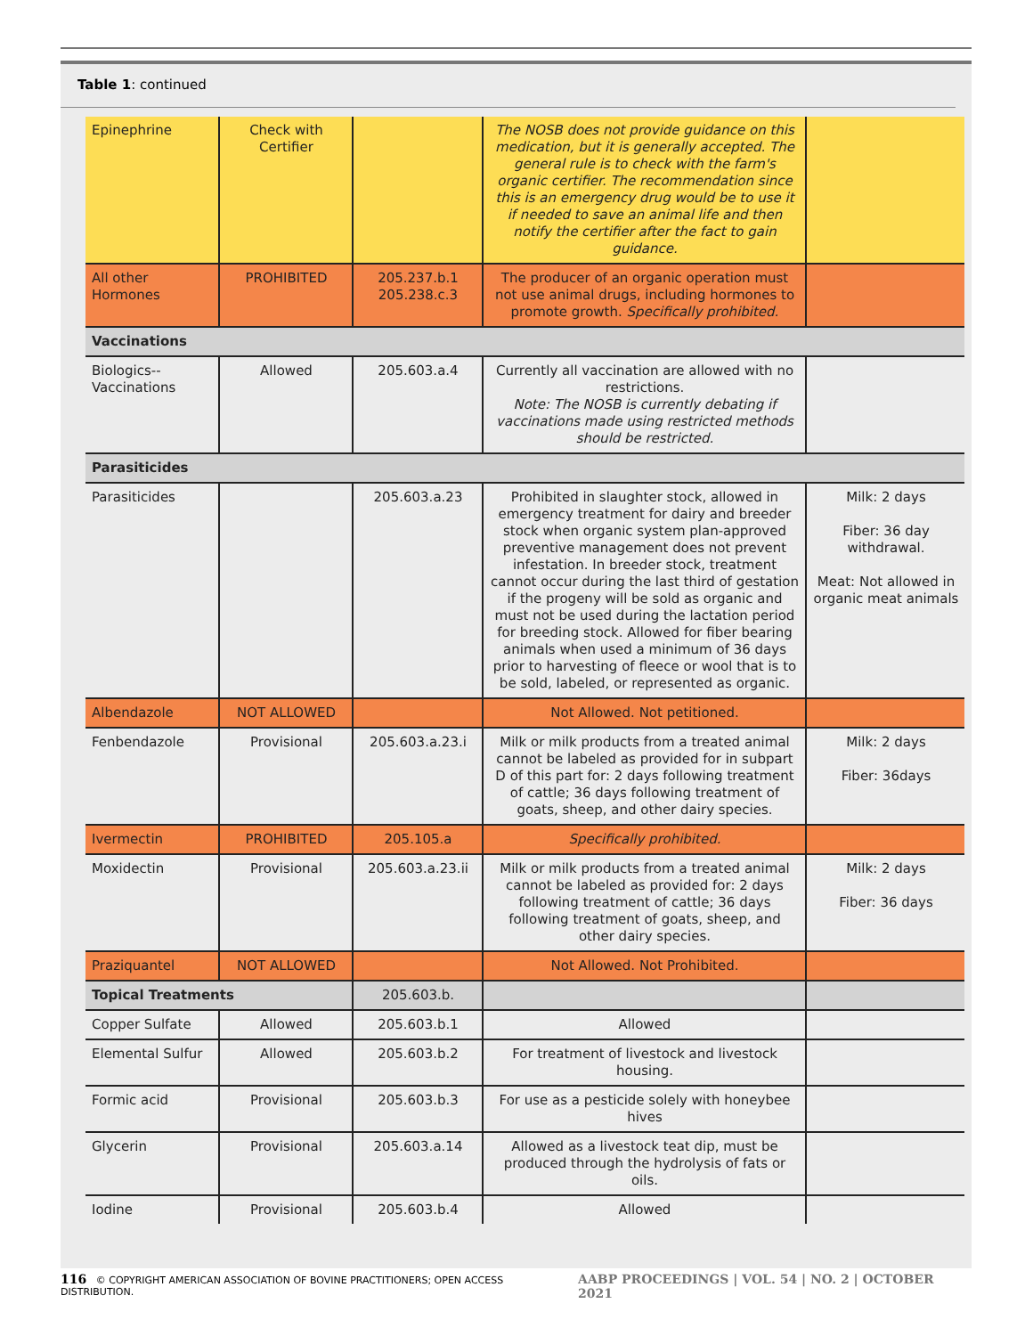Table 1: continued
| Epinephrine | Check with Certifier | | The NOSB does not provide guidance on this medication, but it is generally accepted. The general rule is to check with the farm's organic certifier. The recommendation since this is an emergency drug would be to use it if needed to save an animal life and then notify the certifier after the fact to gain guidance. | |
| All other Hormones | PROHIBITED | 205.237.b.1 205.238.c.3 | The producer of an organic operation must not use animal drugs, including hormones to promote growth. Specifically prohibited. | |
| Vaccinations | | | | |
| Biologics--Vaccinations | Allowed | 205.603.a.4 | Currently all vaccination are allowed with no restrictions. Note: The NOSB is currently debating if vaccinations made using restricted methods should be restricted. | |
| Parasiticides | | | | |
| Parasiticides | | 205.603.a.23 | Prohibited in slaughter stock, allowed in emergency treatment for dairy and breeder stock when organic system plan-approved preventive management does not prevent infestation. In breeder stock, treatment cannot occur during the last third of gestation if the progeny will be sold as organic and must not be used during the lactation period for breeding stock. Allowed for fiber bearing animals when used a minimum of 36 days prior to harvesting of fleece or wool that is to be sold, labeled, or represented as organic. | Milk: 2 days Fiber: 36 day withdrawal. Meat: Not allowed in organic meat animals |
| Albendazole | NOT ALLOWED | | Not Allowed. Not petitioned. | |
| Fenbendazole | Provisional | 205.603.a.23.i | Milk or milk products from a treated animal cannot be labeled as provided for in subpart D of this part for: 2 days following treatment of cattle; 36 days following treatment of goats, sheep, and other dairy species. | Milk: 2 days Fiber: 36days |
| Ivermectin | PROHIBITED | 205.105.a | Specifically prohibited. | |
| Moxidectin | Provisional | 205.603.a.23.ii | Milk or milk products from a treated animal cannot be labeled as provided for: 2 days following treatment of cattle; 36 days following treatment of goats, sheep, and other dairy species. | Milk: 2 days Fiber: 36 days |
| Praziquantel | NOT ALLOWED | | Not Allowed. Not Prohibited. | |
| Topical Treatments | | 205.603.b. | | |
| Copper Sulfate | Allowed | 205.603.b.1 | Allowed | |
| Elemental Sulfur | Allowed | 205.603.b.2 | For treatment of livestock and livestock housing. | |
| Formic acid | Provisional | 205.603.b.3 | For use as a pesticide solely with honeybee hives | |
| Glycerin | Provisional | 205.603.a.14 | Allowed as a livestock teat dip, must be produced through the hydrolysis of fats or oils. | |
| Iodine | Provisional | 205.603.b.4 | Allowed | |
116 © COPYRIGHT AMERICAN ASSOCIATION OF BOVINE PRACTITIONERS; OPEN ACCESS DISTRIBUTION. AABP PROCEEDINGS | VOL. 54 | NO. 2 | OCTOBER 2021